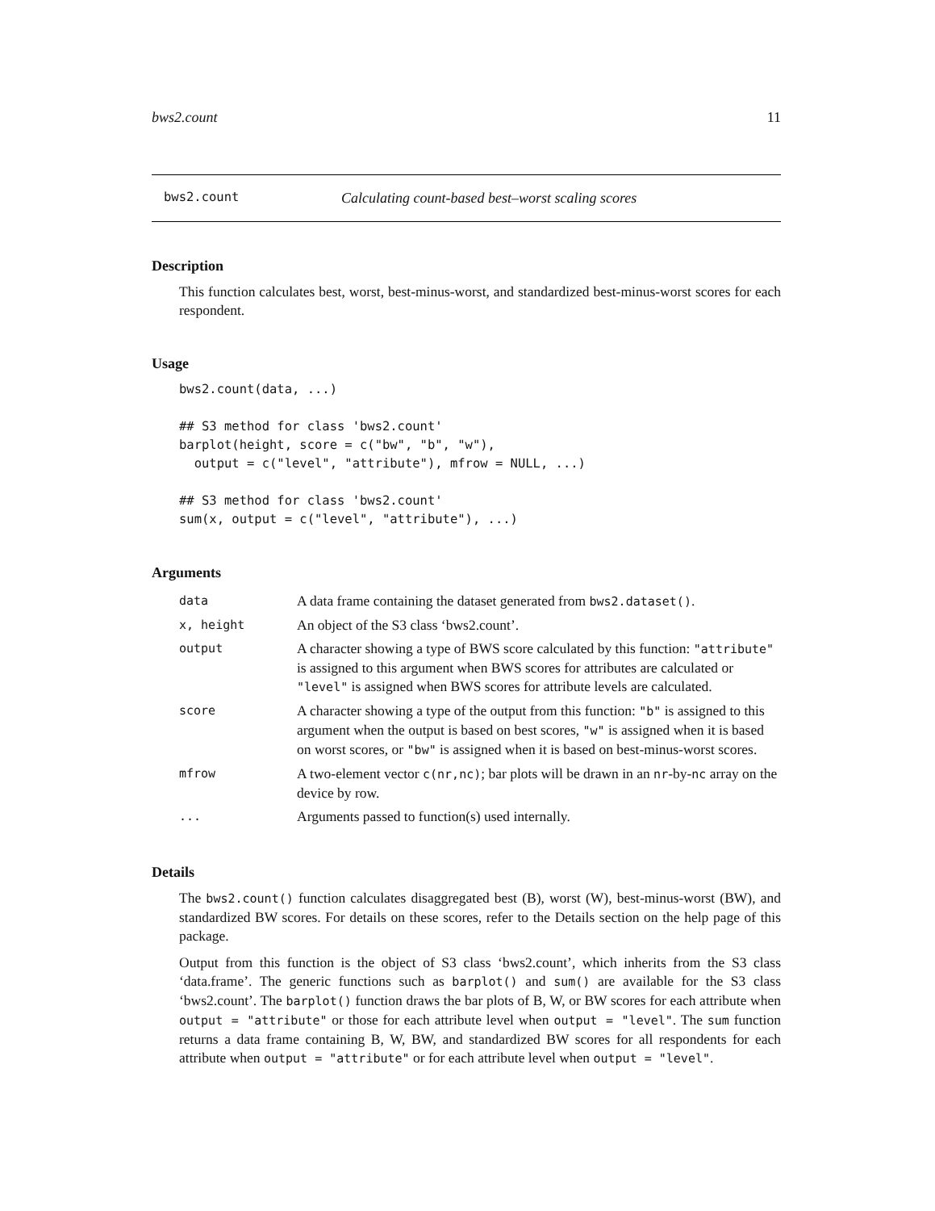bws2.count 11
bws2.count Calculating count-based best–worst scaling scores
Description
This function calculates best, worst, best-minus-worst, and standardized best-minus-worst scores for each respondent.
Usage
bws2.count(data, ...)

## S3 method for class 'bws2.count'
barplot(height, score = c("bw", "b", "w"),
  output = c("level", "attribute"), mfrow = NULL, ...)

## S3 method for class 'bws2.count'
sum(x, output = c("level", "attribute"), ...)
Arguments
| data | A data frame containing the dataset generated from bws2.dataset() . |
| x, height | An object of the S3 class ‘bws2.count’. |
| output | A character showing a type of BWS score calculated by this function: "attribute" is assigned to this argument when BWS scores for attributes are calculated or "level" is assigned when BWS scores for attribute levels are calculated. |
| score | A character showing a type of the output from this function: "b" is assigned to this argument when the output is based on best scores, "w" is assigned when it is based on worst scores, or "bw" is assigned when it is based on best-minus-worst scores. |
| mfrow | A two-element vector c(nr,nc) ; bar plots will be drawn in an nr -by- nc array on the device by row. |
| ... | Arguments passed to function(s) used internally. |
Details
The bws2.count() function calculates disaggregated best (B), worst (W), best-minus-worst (BW), and standardized BW scores. For details on these scores, refer to the Details section on the help page of this package.
Output from this function is the object of S3 class ‘bws2.count’, which inherits from the S3 class ‘data.frame’. The generic functions such as barplot() and sum() are available for the S3 class ‘bws2.count’. The barplot() function draws the bar plots of B, W, or BW scores for each attribute when output = "attribute" or those for each attribute level when output = "level". The sum function returns a data frame containing B, W, BW, and standardized BW scores for all respondents for each attribute when output = "attribute" or for each attribute level when output = "level".